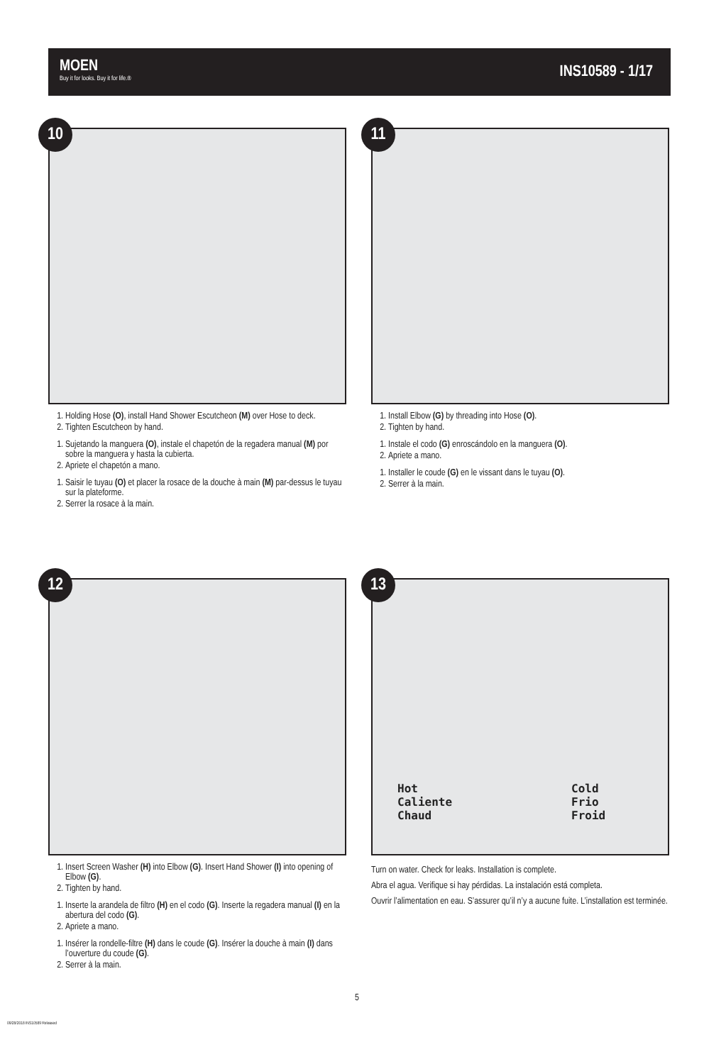MOEN
Buy it for looks. Buy it for life.®
INS10589 - 1/17
10
1. Holding Hose (O), install Hand Shower Escutcheon (M) over Hose to deck.
2. Tighten Escutcheon by hand.
1. Sujetando la manguera (O), instale el chapetón de la regadera manual (M) por sobre la manguera y hasta la cubierta.
2. Apriete el chapetón a mano.
1. Saisir le tuyau (O) et placer la rosace de la douche à main (M) par-dessus le tuyau sur la plateforme.
2. Serrer la rosace à la main.
11
1. Install Elbow (G) by threading into Hose (O).
2. Tighten by hand.
1. Instale el codo (G) enroscándolo en la manguera (O).
2. Apriete a mano.
1. Installer le coude (G) en le vissant dans le tuyau (O).
2. Serrer à la main.
12
1. Insert Screen Washer (H) into Elbow (G). Insert Hand Shower (I) into opening of Elbow (G).
2. Tighten by hand.
1. Inserte la arandela de filtro (H) en el codo (G). Inserte la regadera manual (I) en la abertura del codo (G).
2. Apriete a mano.
1. Insérer la rondelle-filtre (H) dans le coude (G). Insérer la douche à main (I) dans l’ouverture du coude (G).
2. Serrer à la main.
13
Hot
Caliente
Chaud
Cold
Frio
Froid
Turn on water. Check for leaks. Installation is complete.
Abra el agua. Verifique si hay pérdidas. La instalación está completa.
Ouvrir l’alimentation en eau. S’assurer qu’il n’y a aucune fuite. L’installation est terminée.
5
09/28/2018 INS10589 Released